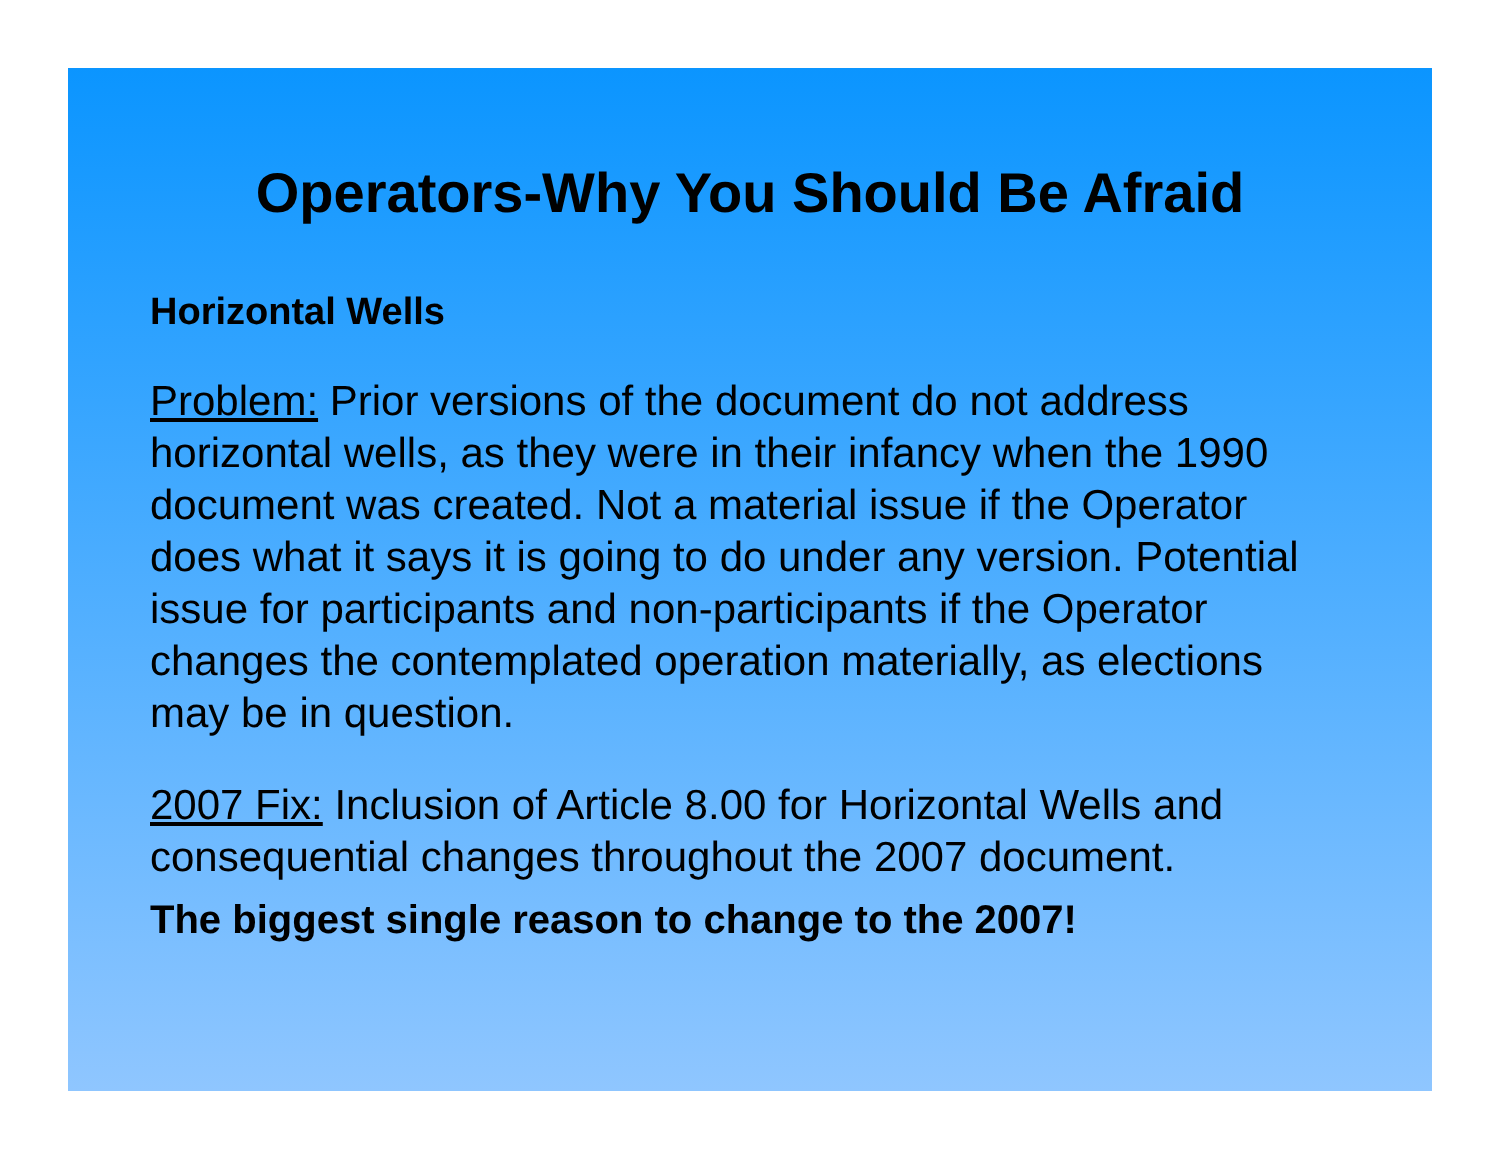Operators-Why You Should Be Afraid
Horizontal Wells
Problem: Prior versions of the document do not address horizontal wells, as they were in their infancy when the 1990 document was created. Not a material issue if the Operator does what it says it is going to do under any version. Potential issue for participants and non-participants if the Operator changes the contemplated operation materially, as elections may be in question.
2007 Fix: Inclusion of Article 8.00 for Horizontal Wells and consequential changes throughout the 2007 document.
The biggest single reason to change to the 2007!